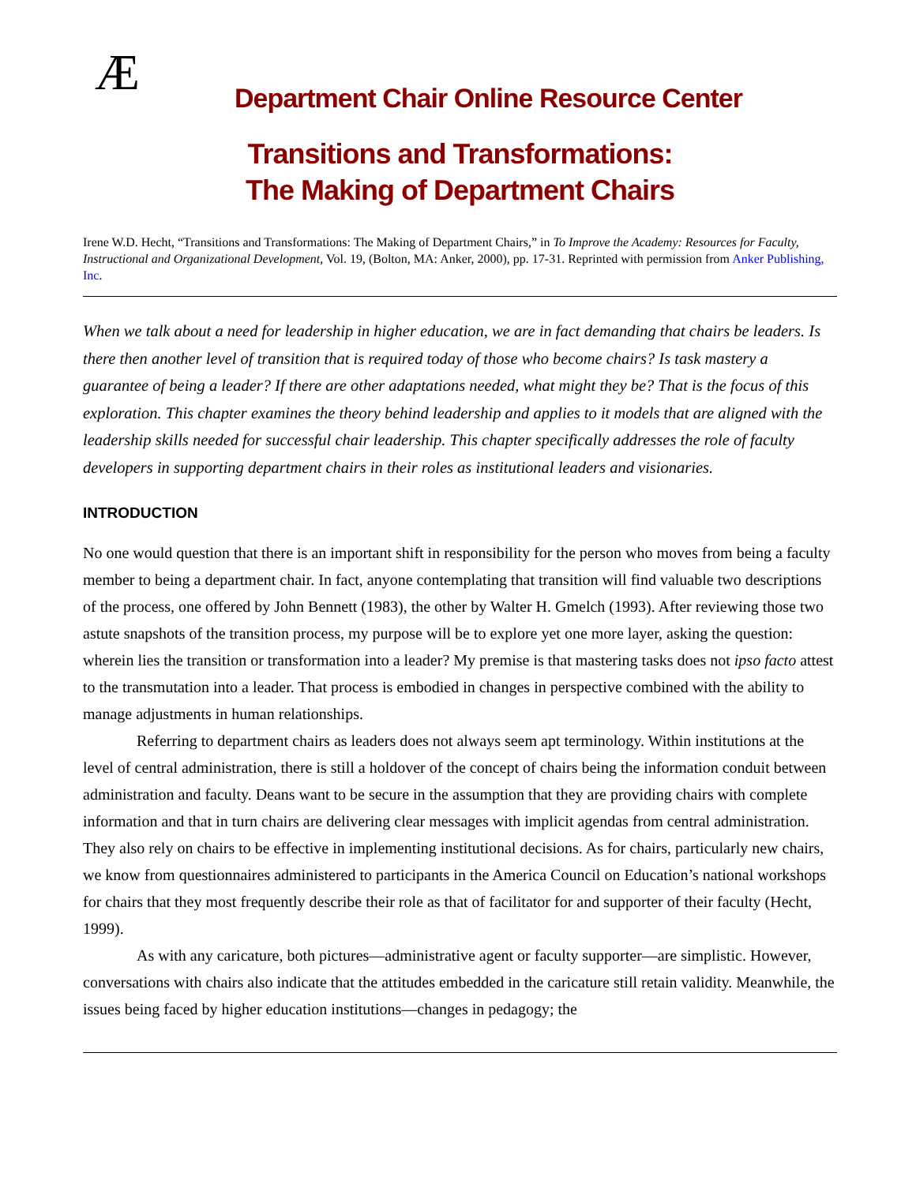Æ
Department Chair Online Resource Center
Transitions and Transformations:
The Making of Department Chairs
Irene W.D. Hecht, “Transitions and Transformations: The Making of Department Chairs,” in To Improve the Academy: Resources for Faculty, Instructional and Organizational Development, Vol. 19, (Bolton, MA: Anker, 2000), pp. 17-31. Reprinted with permission from Anker Publishing, Inc.
When we talk about a need for leadership in higher education, we are in fact demanding that chairs be leaders. Is there then another level of transition that is required today of those who become chairs? Is task mastery a guarantee of being a leader? If there are other adaptations needed, what might they be? That is the focus of this exploration. This chapter examines the theory behind leadership and applies to it models that are aligned with the leadership skills needed for successful chair leadership. This chapter specifically addresses the role of faculty developers in supporting department chairs in their roles as institutional leaders and visionaries.
INTRODUCTION
No one would question that there is an important shift in responsibility for the person who moves from being a faculty member to being a department chair. In fact, anyone contemplating that transition will find valuable two descriptions of the process, one offered by John Bennett (1983), the other by Walter H. Gmelch (1993). After reviewing those two astute snapshots of the transition process, my purpose will be to explore yet one more layer, asking the question: wherein lies the transition or transformation into a leader? My premise is that mastering tasks does not ipso facto attest to the transmutation into a leader. That process is embodied in changes in perspective combined with the ability to manage adjustments in human relationships.
Referring to department chairs as leaders does not always seem apt terminology. Within institutions at the level of central administration, there is still a holdover of the concept of chairs being the information conduit between administration and faculty. Deans want to be secure in the assumption that they are providing chairs with complete information and that in turn chairs are delivering clear messages with implicit agendas from central administration. They also rely on chairs to be effective in implementing institutional decisions. As for chairs, particularly new chairs, we know from questionnaires administered to participants in the America Council on Education’s national workshops for chairs that they most frequently describe their role as that of facilitator for and supporter of their faculty (Hecht, 1999).
As with any caricature, both pictures—administrative agent or faculty supporter—are simplistic. However, conversations with chairs also indicate that the attitudes embedded in the caricature still retain validity. Meanwhile, the issues being faced by higher education institutions—changes in pedagogy; the